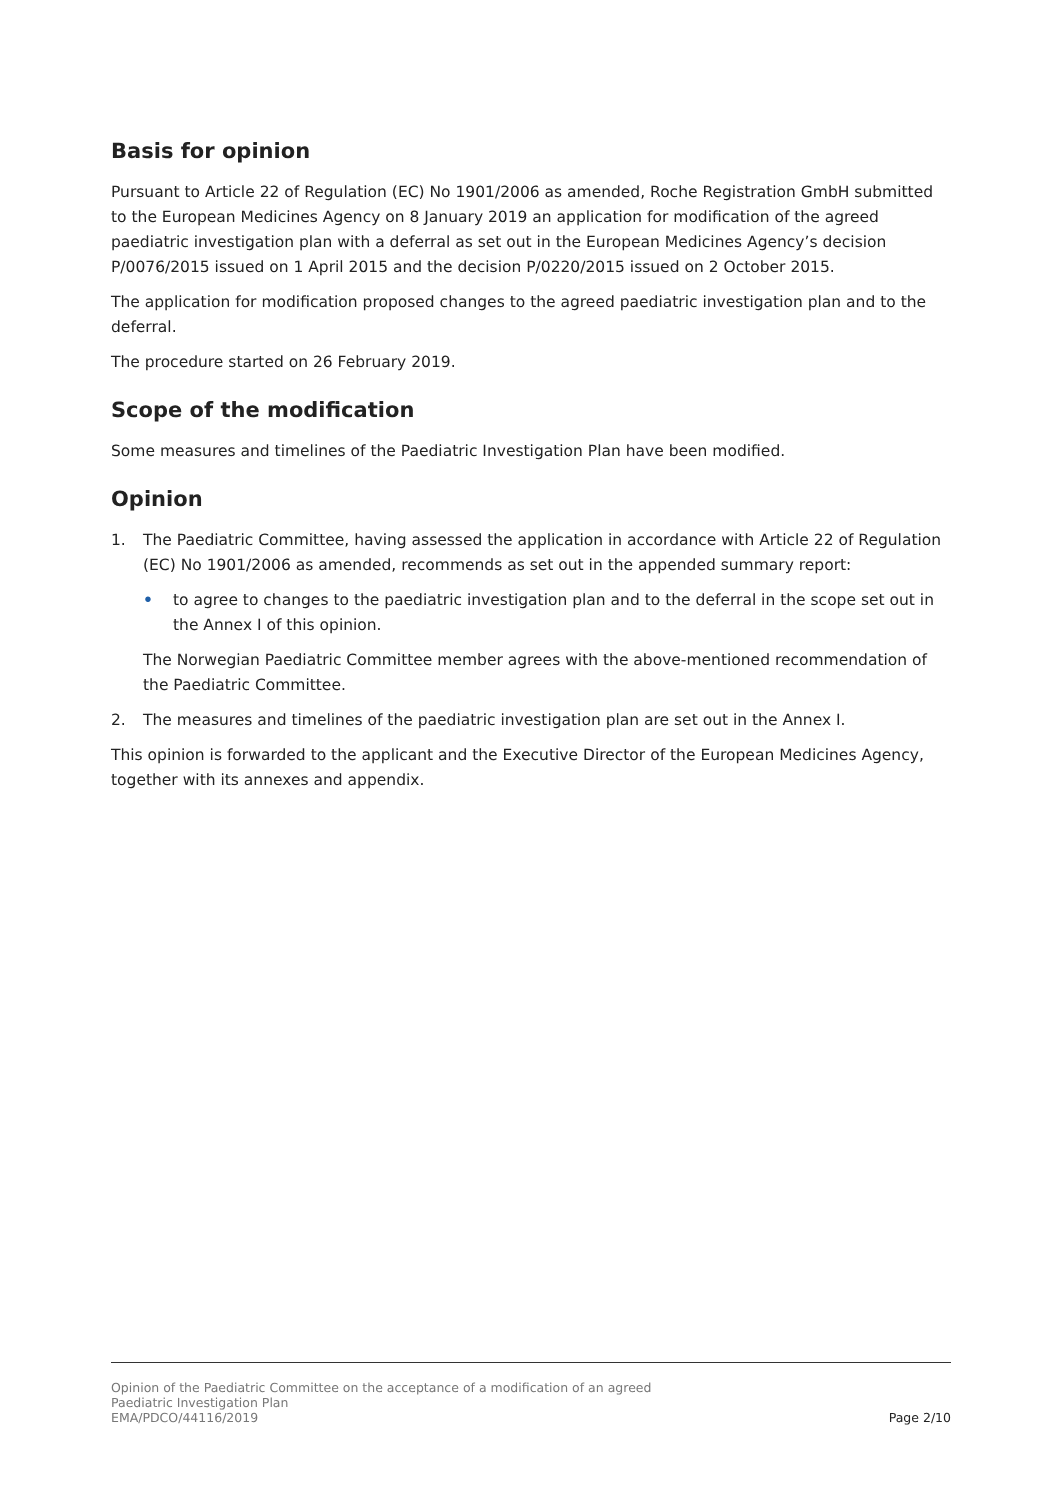Basis for opinion
Pursuant to Article 22 of Regulation (EC) No 1901/2006 as amended, Roche Registration GmbH submitted to the European Medicines Agency on 8 January 2019 an application for modification of the agreed paediatric investigation plan with a deferral as set out in the European Medicines Agency’s decision P/0076/2015 issued on 1 April 2015 and the decision P/0220/2015 issued on 2 October 2015.
The application for modification proposed changes to the agreed paediatric investigation plan and to the deferral.
The procedure started on 26 February 2019.
Scope of the modification
Some measures and timelines of the Paediatric Investigation Plan have been modified.
Opinion
1. The Paediatric Committee, having assessed the application in accordance with Article 22 of Regulation (EC) No 1901/2006 as amended, recommends as set out in the appended summary report:
• to agree to changes to the paediatric investigation plan and to the deferral in the scope set out in the Annex I of this opinion.
The Norwegian Paediatric Committee member agrees with the above-mentioned recommendation of the Paediatric Committee.
2. The measures and timelines of the paediatric investigation plan are set out in the Annex I.
This opinion is forwarded to the applicant and the Executive Director of the European Medicines Agency, together with its annexes and appendix.
Opinion of the Paediatric Committee on the acceptance of a modification of an agreed
Paediatric Investigation Plan
EMA/PDCO/44116/2019 Page 2/10